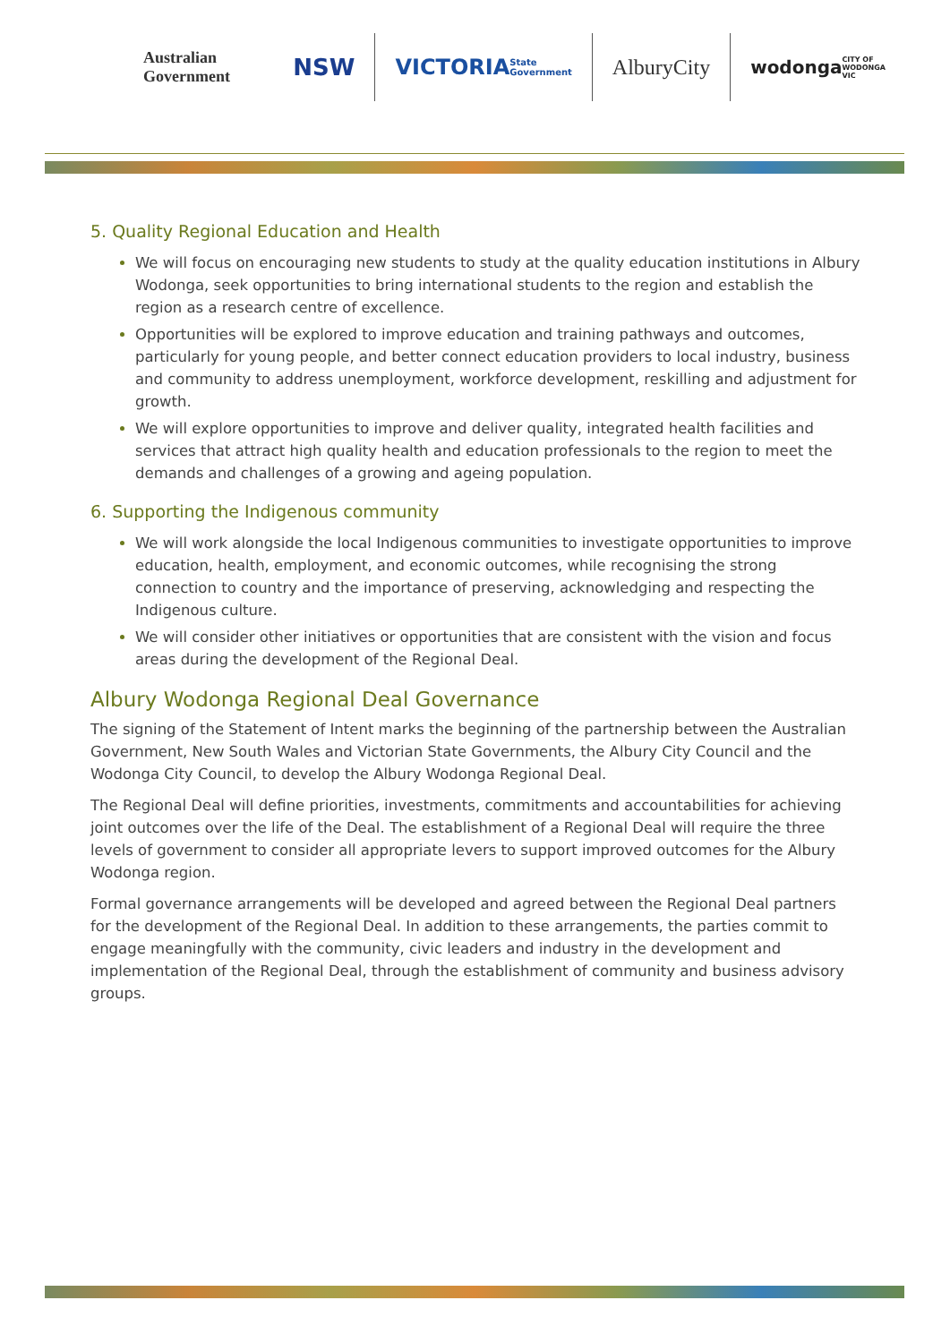Australian Government
NSW VICTORIA State Government
AlburyCity
wodonga CITY OF WODONGA VIC
5. Quality Regional Education and Health
We will focus on encouraging new students to study at the quality education institutions in Albury Wodonga, seek opportunities to bring international students to the region and establish the region as a research centre of excellence.
Opportunities will be explored to improve education and training pathways and outcomes, particularly for young people, and better connect education providers to local industry, business and community to address unemployment, workforce development, reskilling and adjustment for growth.
We will explore opportunities to improve and deliver quality, integrated health facilities and services that attract high quality health and education professionals to the region to meet the demands and challenges of a growing and ageing population.
6. Supporting the Indigenous community
We will work alongside the local Indigenous communities to investigate opportunities to improve education, health, employment, and economic outcomes, while recognising the strong connection to country and the importance of preserving, acknowledging and respecting the Indigenous culture.
We will consider other initiatives or opportunities that are consistent with the vision and focus areas during the development of the Regional Deal.
Albury Wodonga Regional Deal Governance
The signing of the Statement of Intent marks the beginning of the partnership between the Australian Government, New South Wales and Victorian State Governments, the Albury City Council and the Wodonga City Council, to develop the Albury Wodonga Regional Deal.
The Regional Deal will define priorities, investments, commitments and accountabilities for achieving joint outcomes over the life of the Deal. The establishment of a Regional Deal will require the three levels of government to consider all appropriate levers to support improved outcomes for the Albury Wodonga region.
Formal governance arrangements will be developed and agreed between the Regional Deal partners for the development of the Regional Deal. In addition to these arrangements, the parties commit to engage meaningfully with the community, civic leaders and industry in the development and implementation of the Regional Deal, through the establishment of community and business advisory groups.